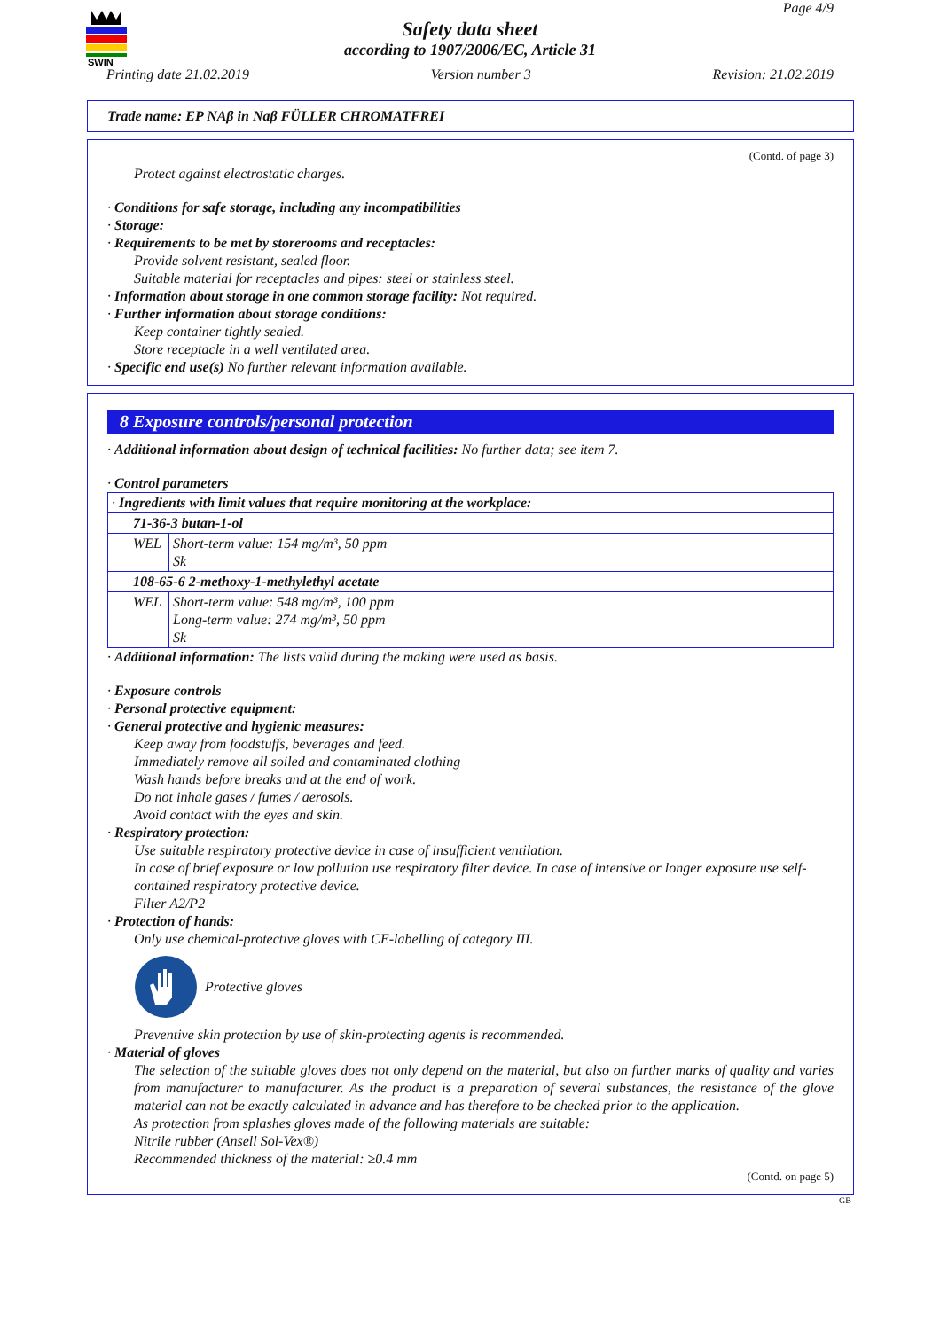SWIN
Page 4/9
Safety data sheet
according to 1907/2006/EC, Article 31
Printing date 21.02.2019 Version number 3 Revision: 21.02.2019
Trade name: EP NAβ in Naβ FÜLLER CHROMATFREI
(Contd. of page 3)
Protect against electrostatic charges.
· Conditions for safe storage, including any incompatibilities
· Storage:
· Requirements to be met by storerooms and receptacles:
Provide solvent resistant, sealed floor.
Suitable material for receptacles and pipes: steel or stainless steel.
· Information about storage in one common storage facility: Not required.
· Further information about storage conditions:
Keep container tightly sealed.
Store receptacle in a well ventilated area.
· Specific end use(s) No further relevant information available.
8 Exposure controls/personal protection
· Additional information about design of technical facilities: No further data; see item 7.
· Control parameters
| · Ingredients with limit values that require monitoring at the workplace: | |
| 71-36-3 butan-1-ol | |
| WEL | Short-term value: 154 mg/m³, 50 ppm Sk |
| 108-65-6 2-methoxy-1-methylethyl acetate | |
| WEL | Short-term value: 548 mg/m³, 100 ppm Long-term value: 274 mg/m³, 50 ppm Sk |
· Additional information: The lists valid during the making were used as basis.
· Exposure controls
· Personal protective equipment:
· General protective and hygienic measures:
Keep away from foodstuffs, beverages and feed.
Immediately remove all soiled and contaminated clothing
Wash hands before breaks and at the end of work.
Do not inhale gases / fumes / aerosols.
Avoid contact with the eyes and skin.
· Respiratory protection:
Use suitable respiratory protective device in case of insufficient ventilation.
In case of brief exposure or low pollution use respiratory filter device. In case of intensive or longer exposure use self-contained respiratory protective device.
Filter A2/P2
· Protection of hands:
Only use chemical-protective gloves with CE-labelling of category III.
Protective gloves
Preventive skin protection by use of skin-protecting agents is recommended.
· Material of gloves
The selection of the suitable gloves does not only depend on the material, but also on further marks of quality and varies from manufacturer to manufacturer. As the product is a preparation of several substances, the resistance of the glove material can not be exactly calculated in advance and has therefore to be checked prior to the application.
As protection from splashes gloves made of the following materials are suitable:
Nitrile rubber (Ansell Sol-Vex®)
Recommended thickness of the material: ≥0.4 mm
(Contd. on page 5)
GB